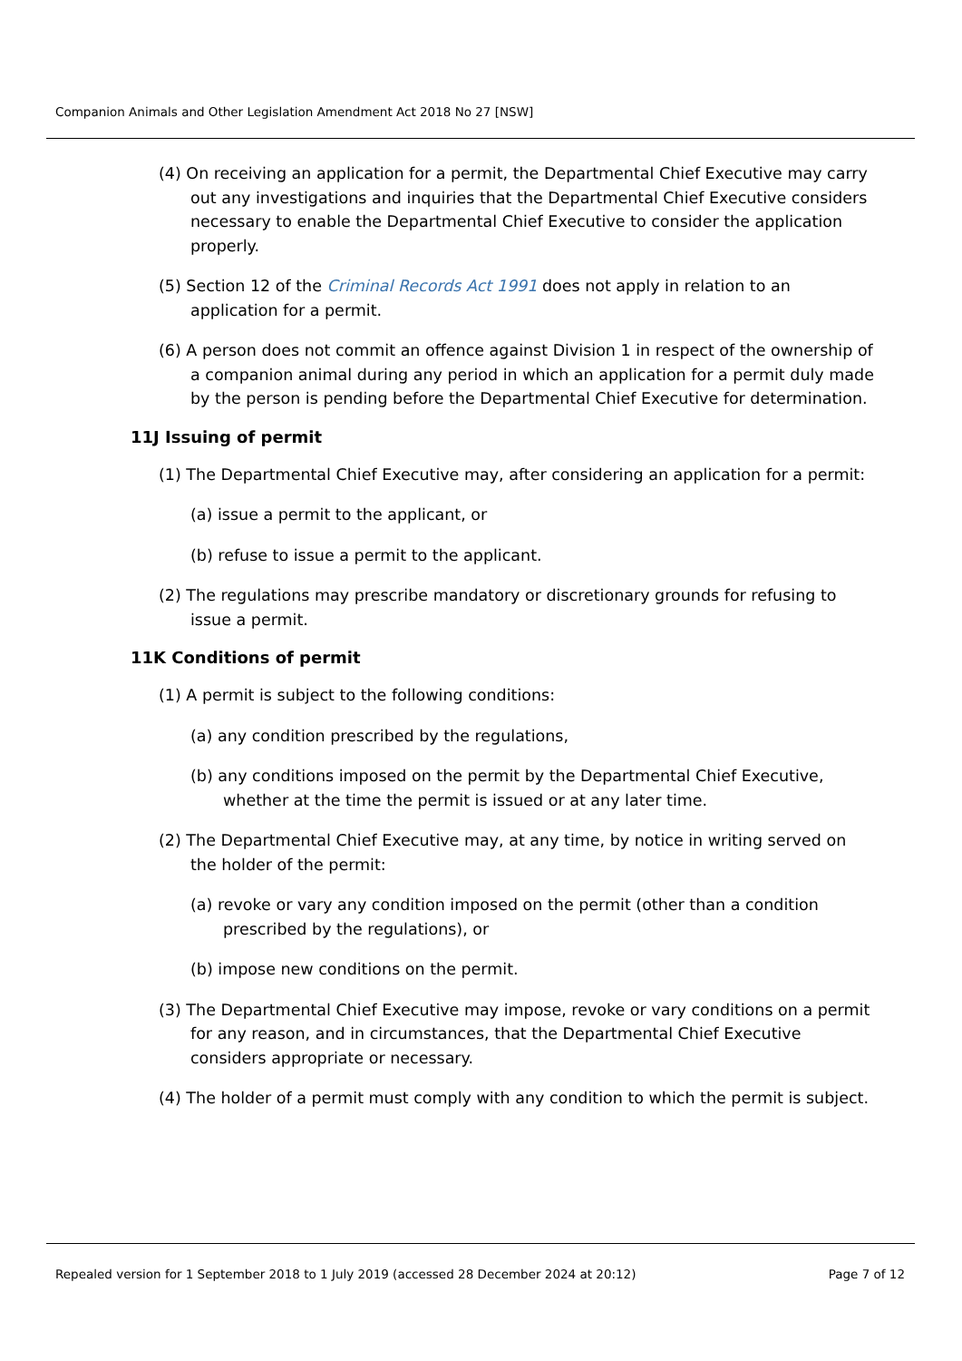Companion Animals and Other Legislation Amendment Act 2018 No 27 [NSW]
(4) On receiving an application for a permit, the Departmental Chief Executive may carry out any investigations and inquiries that the Departmental Chief Executive considers necessary to enable the Departmental Chief Executive to consider the application properly.
(5) Section 12 of the Criminal Records Act 1991 does not apply in relation to an application for a permit.
(6) A person does not commit an offence against Division 1 in respect of the ownership of a companion animal during any period in which an application for a permit duly made by the person is pending before the Departmental Chief Executive for determination.
11J Issuing of permit
(1) The Departmental Chief Executive may, after considering an application for a permit:
(a) issue a permit to the applicant, or
(b) refuse to issue a permit to the applicant.
(2) The regulations may prescribe mandatory or discretionary grounds for refusing to issue a permit.
11K Conditions of permit
(1) A permit is subject to the following conditions:
(a) any condition prescribed by the regulations,
(b) any conditions imposed on the permit by the Departmental Chief Executive, whether at the time the permit is issued or at any later time.
(2) The Departmental Chief Executive may, at any time, by notice in writing served on the holder of the permit:
(a) revoke or vary any condition imposed on the permit (other than a condition prescribed by the regulations), or
(b) impose new conditions on the permit.
(3) The Departmental Chief Executive may impose, revoke or vary conditions on a permit for any reason, and in circumstances, that the Departmental Chief Executive considers appropriate or necessary.
(4) The holder of a permit must comply with any condition to which the permit is subject.
Repealed version for 1 September 2018 to 1 July 2019 (accessed 28 December 2024 at 20:12) Page 7 of 12